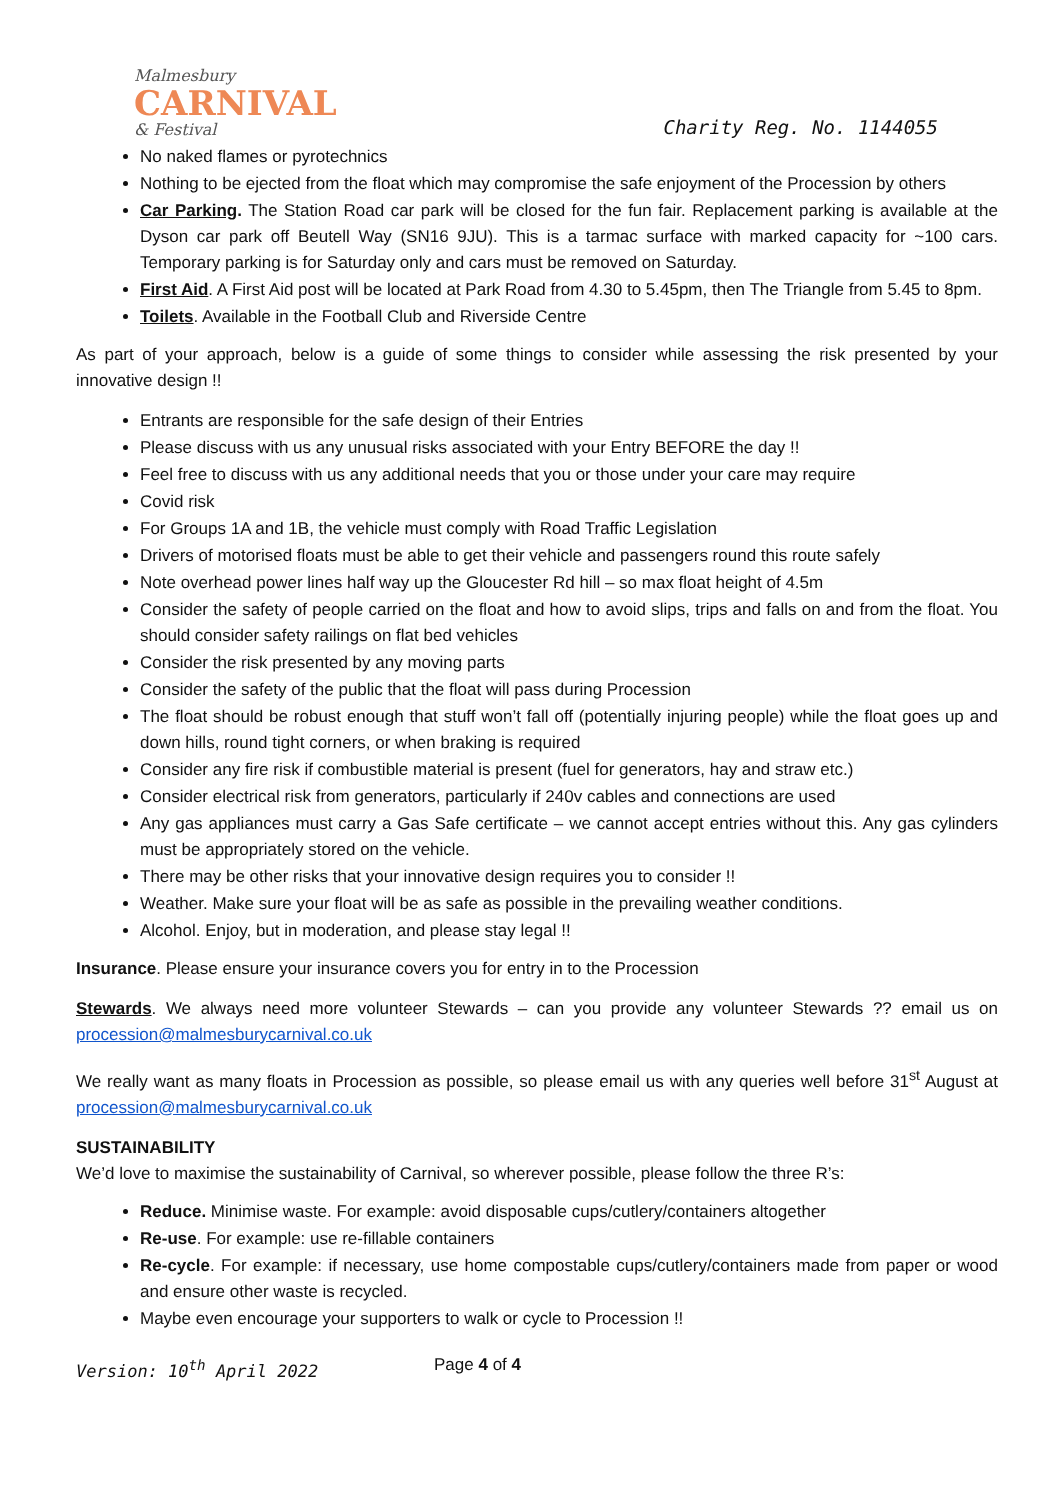Malmesbury
CARNIVAL
& Festival
Charity Reg. No. 1144055
No naked flames or pyrotechnics
Nothing to be ejected from the float which may compromise the safe enjoyment of the Procession by others
Car Parking. The Station Road car park will be closed for the fun fair. Replacement parking is available at the Dyson car park off Beutell Way (SN16 9JU). This is a tarmac surface with marked capacity for ~100 cars. Temporary parking is for Saturday only and cars must be removed on Saturday.
First Aid. A First Aid post will be located at Park Road from 4.30 to 5.45pm, then The Triangle from 5.45 to 8pm.
Toilets. Available in the Football Club and Riverside Centre
As part of your approach, below is a guide of some things to consider while assessing the risk presented by your innovative design !!
Entrants are responsible for the safe design of their Entries
Please discuss with us any unusual risks associated with your Entry BEFORE the day !!
Feel free to discuss with us any additional needs that you or those under your care may require
Covid risk
For Groups 1A and 1B, the vehicle must comply with Road Traffic Legislation
Drivers of motorised floats must be able to get their vehicle and passengers round this route safely
Note overhead power lines half way up the Gloucester Rd hill – so max float height of 4.5m
Consider the safety of people carried on the float and how to avoid slips, trips and falls on and from the float. You should consider safety railings on flat bed vehicles
Consider the risk presented by any moving parts
Consider the safety of the public that the float will pass during Procession
The float should be robust enough that stuff won’t fall off (potentially injuring people) while the float goes up and down hills, round tight corners, or when braking is required
Consider any fire risk if combustible material is present (fuel for generators, hay and straw etc.)
Consider electrical risk from generators, particularly if 240v cables and connections are used
Any gas appliances must carry a Gas Safe certificate – we cannot accept entries without this. Any gas cylinders must be appropriately stored on the vehicle.
There may be other risks that your innovative design requires you to consider !!
Weather. Make sure your float will be as safe as possible in the prevailing weather conditions.
Alcohol. Enjoy, but in moderation, and please stay legal !!
Insurance. Please ensure your insurance covers you for entry in to the Procession
Stewards. We always need more volunteer Stewards – can you provide any volunteer Stewards ?? email us on procession@malmesburycarnival.co.uk
We really want as many floats in Procession as possible, so please email us with any queries well before 31<sup>st</sup> August at procession@malmesburycarnival.co.uk
SUSTAINABILITY
We’d love to maximise the sustainability of Carnival, so wherever possible, please follow the three R’s:
Reduce. Minimise waste. For example: avoid disposable cups/cutlery/containers altogether
Re-use. For example: use re-fillable containers
Re-cycle. For example: if necessary, use home compostable cups/cutlery/containers made from paper or wood and ensure other waste is recycled.
Maybe even encourage your supporters to walk or cycle to Procession !!
Version: 10<sup>th</sup> April 2022 Page 4 of 4